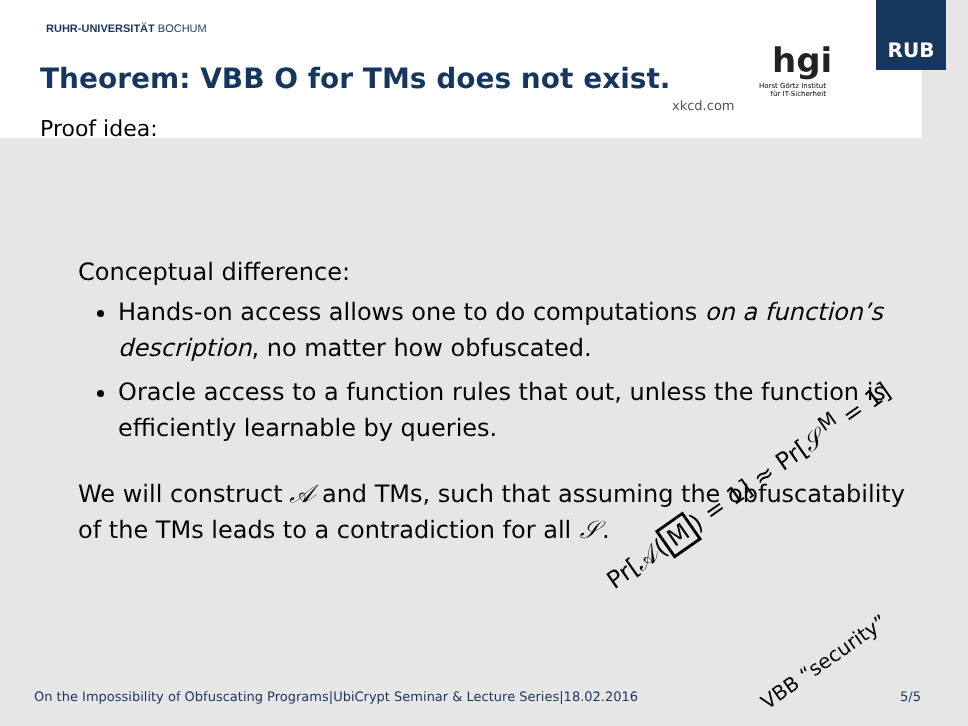RUHR-UNIVERSITÄT BOCHUM
Theorem: VBB O for TMs does not exist.
xkcd.com
hgi
Horst Görtz Institut für IT-Sicherheit
Proof idea:
RUB
Conceptual difference:
Hands-on access allows one to do computations on a function’s description, no matter how obfuscated.
Oracle access to a function rules that out, unless the function is efficiently learnable by queries.
We will construct 𝒜 and TMs, such that assuming the obfuscatability of the TMs leads to a contradiction for all 𝒮.
Pr[𝒜(M) = 1] ≈ Pr[𝒮<sup>M</sup> = 1]
VBB “security”
On the Impossibility of Obfuscating Programs|UbiCrypt Seminar & Lecture Series|18.02.2016
5/5